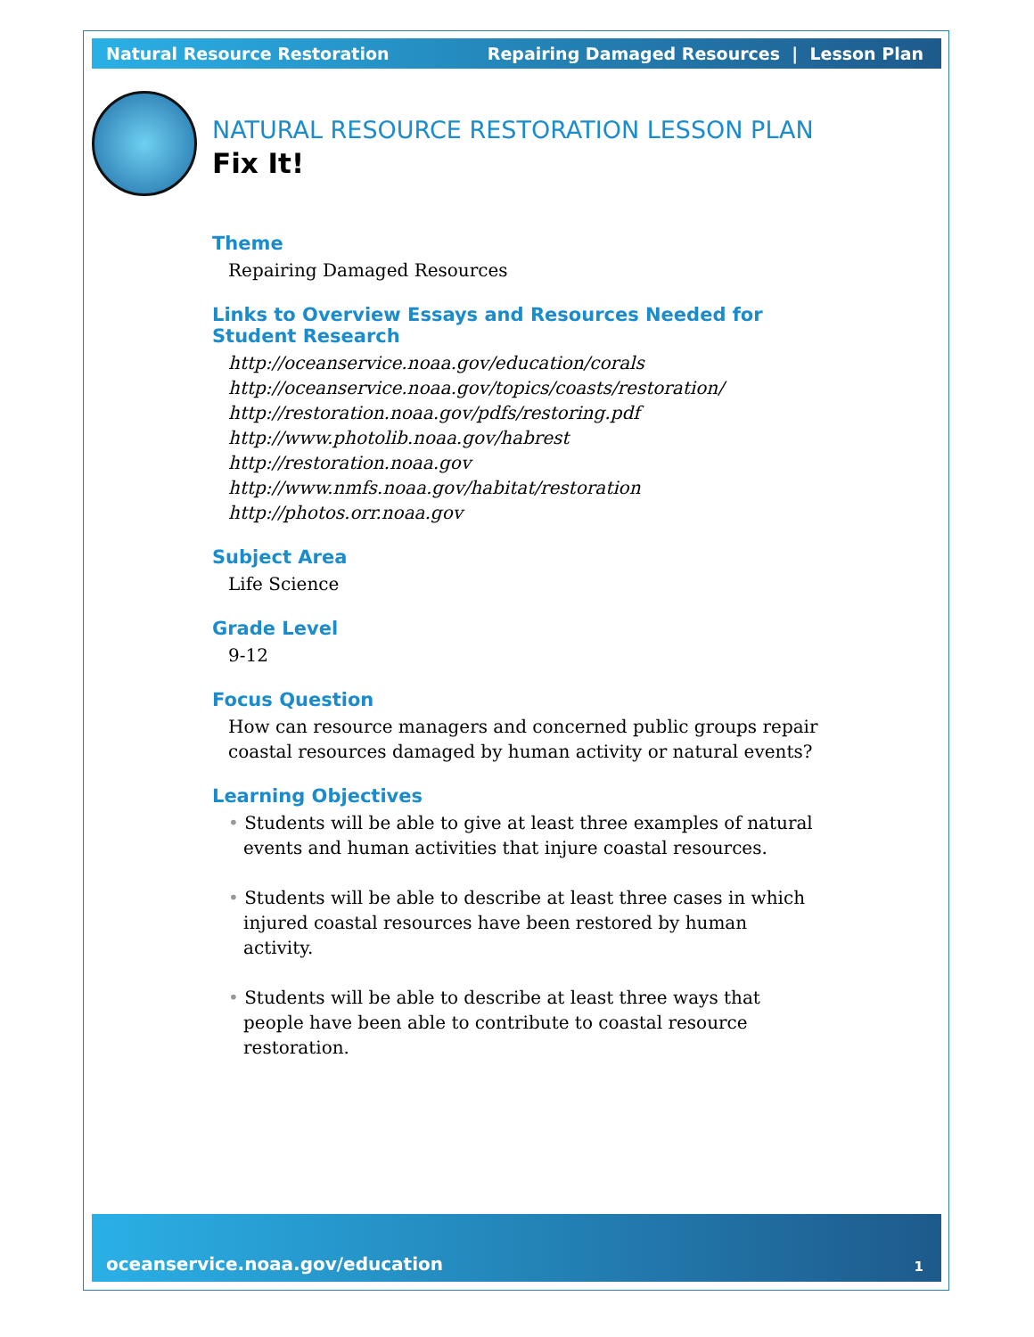Natural Resource Restoration Repairing Damaged Resources | Lesson Plan
NATURAL RESOURCE RESTORATION LESSON PLAN
Fix It!
Theme
Repairing Damaged Resources
Links to Overview Essays and Resources Needed for Student Research
http://oceanservice.noaa.gov/education/corals
http://oceanservice.noaa.gov/topics/coasts/restoration/
http://restoration.noaa.gov/pdfs/restoring.pdf
http://www.photolib.noaa.gov/habrest
http://restoration.noaa.gov
http://www.nmfs.noaa.gov/habitat/restoration
http://photos.orr.noaa.gov
Subject Area
Life Science
Grade Level
9-12
Focus Question
How can resource managers and concerned public groups repair coastal resources damaged by human activity or natural events?
Learning Objectives
• Students will be able to give at least three examples of natural events and human activities that injure coastal resources.
• Students will be able to describe at least three cases in which injured coastal resources have been restored by human activity.
• Students will be able to describe at least three ways that people have been able to contribute to coastal resource restoration.
oceanservice.noaa.gov/education 1